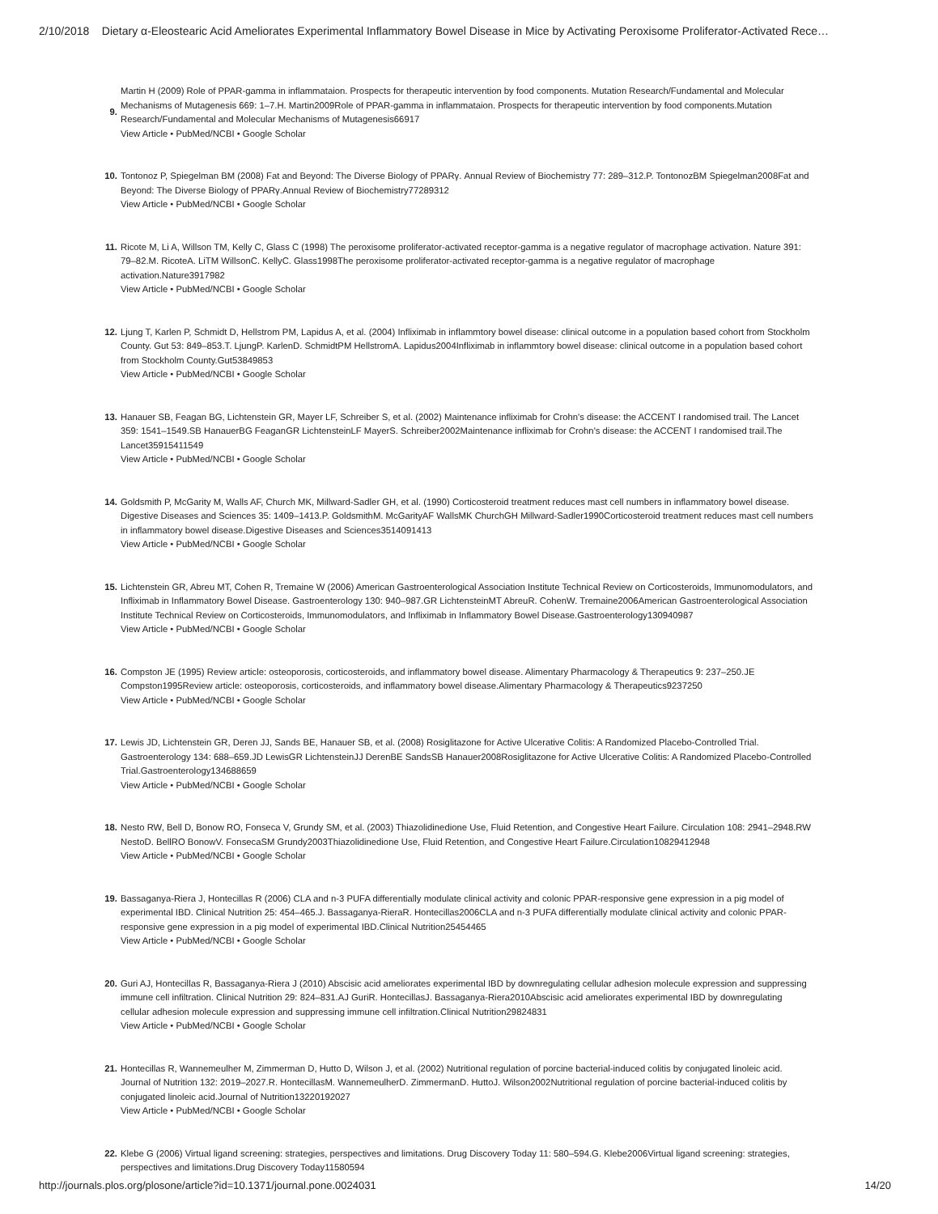2/10/2018 Dietary α-Eleostearic Acid Ameliorates Experimental Inflammatory Bowel Disease in Mice by Activating Peroxisome Proliferator-Activated Rece…
9. Martin H (2009) Role of PPAR-gamma in inflammataion. Prospects for therapeutic intervention by food components. Mutation Research/Fundamental and Molecular Mechanisms of Mutagenesis 669: 1–7.H. Martin2009Role of PPAR-gamma in inflammataion. Prospects for therapeutic intervention by food components.Mutation Research/Fundamental and Molecular Mechanisms of Mutagenesis66917
View Article • PubMed/NCBI • Google Scholar
10. Tontonoz P, Spiegelman BM (2008) Fat and Beyond: The Diverse Biology of PPARγ. Annual Review of Biochemistry 77: 289–312.P. TontonozBM Spiegelman2008Fat and Beyond: The Diverse Biology of PPARγ.Annual Review of Biochemistry77289312
View Article • PubMed/NCBI • Google Scholar
11. Ricote M, Li A, Willson TM, Kelly C, Glass C (1998) The peroxisome proliferator-activated receptor-gamma is a negative regulator of macrophage activation. Nature 391: 79–82.M. RicoteA. LiTM WillsonC. KellyC. Glass1998The peroxisome proliferator-activated receptor-gamma is a negative regulator of macrophage activation.Nature3917982
View Article • PubMed/NCBI • Google Scholar
12. Ljung T, Karlen P, Schmidt D, Hellstrom PM, Lapidus A, et al. (2004) Infliximab in inflammtory bowel disease: clinical outcome in a population based cohort from Stockholm County. Gut 53: 849–853.T. LjungP. KarlenD. SchmidtPM HellstromA. Lapidus2004Infliximab in inflammtory bowel disease: clinical outcome in a population based cohort from Stockholm County.Gut53849853
View Article • PubMed/NCBI • Google Scholar
13. Hanauer SB, Feagan BG, Lichtenstein GR, Mayer LF, Schreiber S, et al. (2002) Maintenance infliximab for Crohn's disease: the ACCENT I randomised trail. The Lancet 359: 1541–1549.SB HanauerBG FeaganGR LichtensteinLF MayerS. Schreiber2002Maintenance infliximab for Crohn's disease: the ACCENT I randomised trail.The Lancet35915411549
View Article • PubMed/NCBI • Google Scholar
14. Goldsmith P, McGarity M, Walls AF, Church MK, Millward-Sadler GH, et al. (1990) Corticosteroid treatment reduces mast cell numbers in inflammatory bowel disease. Digestive Diseases and Sciences 35: 1409–1413.P. GoldsmithM. McGarityAF WallsMK ChurchGH Millward-Sadler1990Corticosteroid treatment reduces mast cell numbers in inflammatory bowel disease.Digestive Diseases and Sciences3514091413
View Article • PubMed/NCBI • Google Scholar
15. Lichtenstein GR, Abreu MT, Cohen R, Tremaine W (2006) American Gastroenterological Association Institute Technical Review on Corticosteroids, Immunomodulators, and Infliximab in Inflammatory Bowel Disease. Gastroenterology 130: 940–987.GR LichtensteinMT AbreuR. CohenW. Tremaine2006American Gastroenterological Association Institute Technical Review on Corticosteroids, Immunomodulators, and Infliximab in Inflammatory Bowel Disease.Gastroenterology130940987
View Article • PubMed/NCBI • Google Scholar
16. Compston JE (1995) Review article: osteoporosis, corticosteroids, and inflammatory bowel disease. Alimentary Pharmacology & Therapeutics 9: 237–250.JE Compston1995Review article: osteoporosis, corticosteroids, and inflammatory bowel disease.Alimentary Pharmacology & Therapeutics9237250
View Article • PubMed/NCBI • Google Scholar
17. Lewis JD, Lichtenstein GR, Deren JJ, Sands BE, Hanauer SB, et al. (2008) Rosiglitazone for Active Ulcerative Colitis: A Randomized Placebo-Controlled Trial. Gastroenterology 134: 688–659.JD LewisGR LichtensteinJJ DerenBE SandsSB Hanauer2008Rosiglitazone for Active Ulcerative Colitis: A Randomized Placebo-Controlled Trial.Gastroenterology134688659
View Article • PubMed/NCBI • Google Scholar
18. Nesto RW, Bell D, Bonow RO, Fonseca V, Grundy SM, et al. (2003) Thiazolidinedione Use, Fluid Retention, and Congestive Heart Failure. Circulation 108: 2941–2948.RW NestoD. BellRO BonowV. FonsecaSM Grundy2003Thiazolidinedione Use, Fluid Retention, and Congestive Heart Failure.Circulation10829412948
View Article • PubMed/NCBI • Google Scholar
19. Bassaganya-Riera J, Hontecillas R (2006) CLA and n-3 PUFA differentially modulate clinical activity and colonic PPAR-responsive gene expression in a pig model of experimental IBD. Clinical Nutrition 25: 454–465.J. Bassaganya-RieraR. Hontecillas2006CLA and n-3 PUFA differentially modulate clinical activity and colonic PPAR-responsive gene expression in a pig model of experimental IBD.Clinical Nutrition25454465
View Article • PubMed/NCBI • Google Scholar
20. Guri AJ, Hontecillas R, Bassaganya-Riera J (2010) Abscisic acid ameliorates experimental IBD by downregulating cellular adhesion molecule expression and suppressing immune cell infiltration. Clinical Nutrition 29: 824–831.AJ GuriR. HontecillasJ. Bassaganya-Riera2010Abscisic acid ameliorates experimental IBD by downregulating cellular adhesion molecule expression and suppressing immune cell infiltration.Clinical Nutrition29824831
View Article • PubMed/NCBI • Google Scholar
21. Hontecillas R, Wannemeulher M, Zimmerman D, Hutto D, Wilson J, et al. (2002) Nutritional regulation of porcine bacterial-induced colitis by conjugated linoleic acid. Journal of Nutrition 132: 2019–2027.R. HontecillasM. WannemeulherD. ZimmermanD. HuttoJ. Wilson2002Nutritional regulation of porcine bacterial-induced colitis by conjugated linoleic acid.Journal of Nutrition13220192027
View Article • PubMed/NCBI • Google Scholar
22. Klebe G (2006) Virtual ligand screening: strategies, perspectives and limitations. Drug Discovery Today 11: 580–594.G. Klebe2006Virtual ligand screening: strategies, perspectives and limitations.Drug Discovery Today11580594
http://journals.plos.org/plosone/article?id=10.1371/journal.pone.0024031 14/20